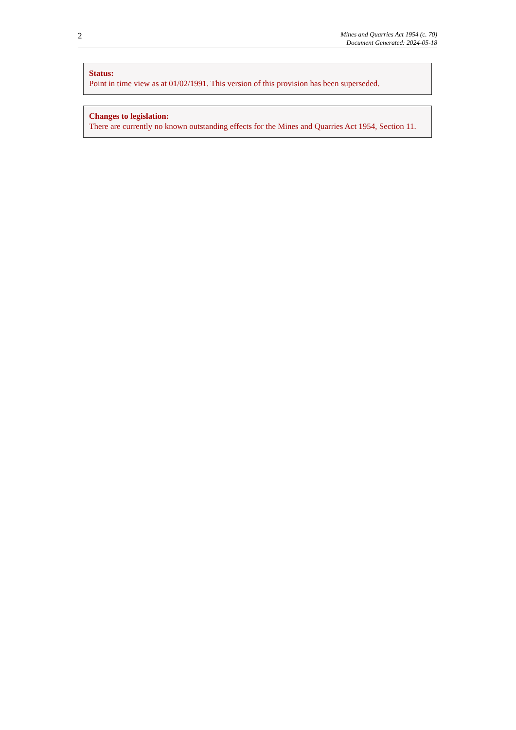2
Mines and Quarries Act 1954 (c. 70)
Document Generated: 2024-05-18
Status:
Point in time view as at 01/02/1991. This version of this provision has been superseded.
Changes to legislation:
There are currently no known outstanding effects for the Mines and Quarries Act 1954, Section 11.